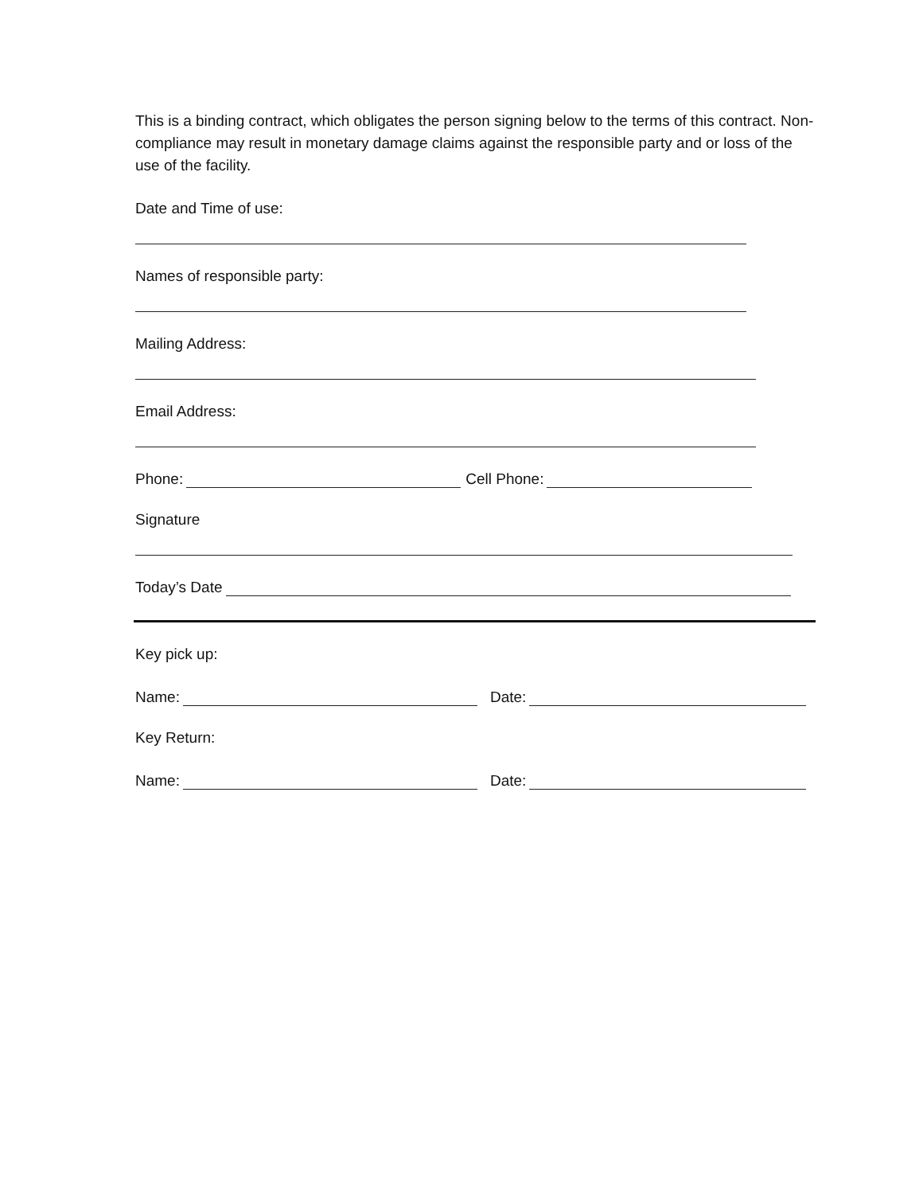This is a binding contract, which obligates the person signing below to the terms of this contract. Non-compliance may result in monetary damage claims against the responsible party and or loss of the use of the facility.
Date and Time of use:
Names of responsible party:
Mailing Address:
Email Address:
Phone: Cell Phone:
Signature
Today’s Date
Key pick up:
Name: Date:
Key Return:
Name: Date: